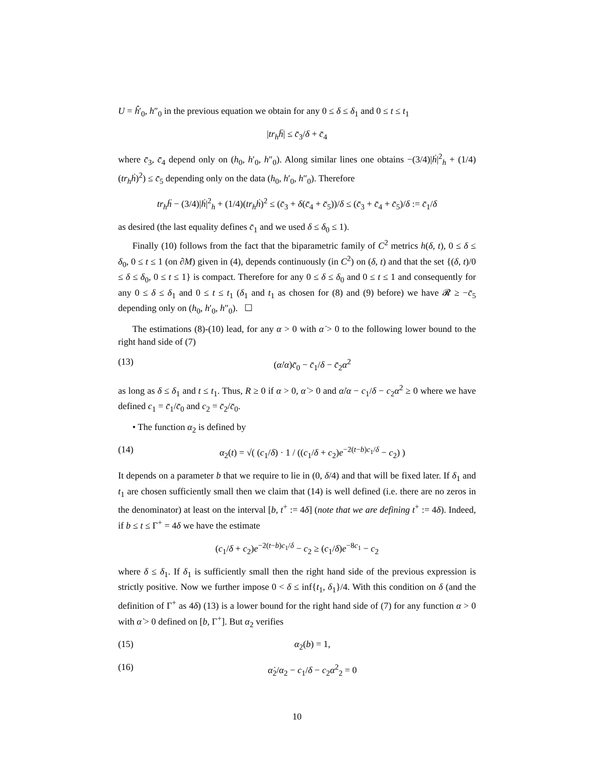U = ĥ′<sub>0</sub>, h″<sub>0</sub> in the previous equation we obtain for any 0 ≤ δ ≤ δ<sub>1</sub> and 0 ≤ t ≤ t<sub>1</sub>
|tr<sub>h</sub>ḧ| ≤ c̄<sub>3</sub>/δ + c̄<sub>4</sub>
where c̄<sub>3</sub>, c̄<sub>4</sub> depend only on (h<sub>0</sub>, h′<sub>0</sub>, h″<sub>0</sub>). Along similar lines one obtains −(3/4)|ḣ|<sup>2</sup><sub>h</sub> + (1/4)(tr<sub>h</sub>ḣ)<sup>2</sup>) ≤ c̄<sub>5</sub> depending only on the data (h<sub>0</sub>, h′<sub>0</sub>, h″<sub>0</sub>). Therefore
tr<sub>h</sub>ḧ − (3/4)|ḣ|<sup>2</sup><sub>h</sub> + (1/4)(tr<sub>h</sub>ḣ)<sup>2</sup> ≤ (c̄<sub>3</sub> + δ(c̄<sub>4</sub> + c̄<sub>5</sub>))/δ ≤ (c̄<sub>3</sub> + c̄<sub>4</sub> + c̄<sub>5</sub>)/δ := c̄<sub>1</sub>/δ
as desired (the last equality defines c̄<sub>1</sub> and we used δ ≤ δ<sub>0</sub> ≤ 1).
Finally (10) follows from the fact that the biparametric family of C<sup>2</sup> metrics h(δ, t), 0 ≤ δ ≤ δ<sub>0</sub>, 0 ≤ t ≤ 1 (on ∂M) given in (4), depends continuously (in C<sup>2</sup>) on (δ, t) and that the set {(δ, t)/0 ≤ δ ≤ δ<sub>0</sub>, 0 ≤ t ≤ 1} is compact. Therefore for any 0 ≤ δ ≤ δ<sub>0</sub> and 0 ≤ t ≤ 1 and consequently for any 0 ≤ δ ≤ δ<sub>1</sub> and 0 ≤ t ≤ t<sub>1</sub> (δ<sub>1</sub> and t<sub>1</sub> as chosen for (8) and (9) before) we have 𝓡 ≥ −c̄<sub>5</sub> depending only on (h<sub>0</sub>, h′<sub>0</sub>, h″<sub>0</sub>). ☐
The estimations (8)-(10) lead, for any α > 0 with α̇ > 0 to the following lower bound to the right hand side of (7)
(13) (α̇/α)c̄<sub>0</sub> − c̄<sub>1</sub>/δ − c̄<sub>2</sub>α<sup>2</sup>
as long as δ ≤ δ<sub>1</sub> and t ≤ t<sub>1</sub>. Thus, R ≥ 0 if α > 0, α̇ > 0 and α̇/α − c<sub>1</sub>/δ − c<sub>2</sub>α<sup>2</sup> ≥ 0 where we have defined c<sub>1</sub> = c̄<sub>1</sub>/c̄<sub>0</sub> and c<sub>2</sub> = c̄<sub>2</sub>/c̄<sub>0</sub>.
• The function α<sub>2</sub> is defined by
(14) α<sub>2</sub>(t) = √( (c<sub>1</sub>/δ) · 1 / ((c<sub>1</sub>/δ + c<sub>2</sub>)e<sup>−2(t−b)c<sub>1</sub>/δ</sup> − c<sub>2</sub>) )
It depends on a parameter b that we require to lie in (0, δ/4) and that will be fixed later. If δ<sub>1</sub> and t<sub>1</sub> are chosen sufficiently small then we claim that (14) is well defined (i.e. there are no zeros in the denominator) at least on the interval [b, t<sup>+</sup> := 4δ] (note that we are defining t<sup>+</sup> := 4δ). Indeed, if b ≤ t ≤ Γ<sup>+</sup> = 4δ we have the estimate
(c<sub>1</sub>/δ + c<sub>2</sub>)e<sup>−2(t−b)c<sub>1</sub>/δ</sup> − c<sub>2</sub> ≥ (c<sub>1</sub>/δ)e<sup>−8c<sub>1</sub></sup> − c<sub>2</sub>
where δ ≤ δ<sub>1</sub>. If δ<sub>1</sub> is sufficiently small then the right hand side of the previous expression is strictly positive. Now we further impose 0 < δ ≤ inf{t<sub>1</sub>, δ<sub>1</sub>}/4. With this condition on δ (and the definition of Γ<sup>+</sup> as 4δ) (13) is a lower bound for the right hand side of (7) for any function α > 0 with α̇ > 0 defined on [b, Γ<sup>+</sup>]. But α<sub>2</sub> verifies
(15) α<sub>2</sub>(b) = 1,
(16) α̇<sub>2</sub>/α<sub>2</sub> − c<sub>1</sub>/δ − c<sub>2</sub>α<sup>2</sup><sub>2</sub> = 0
10